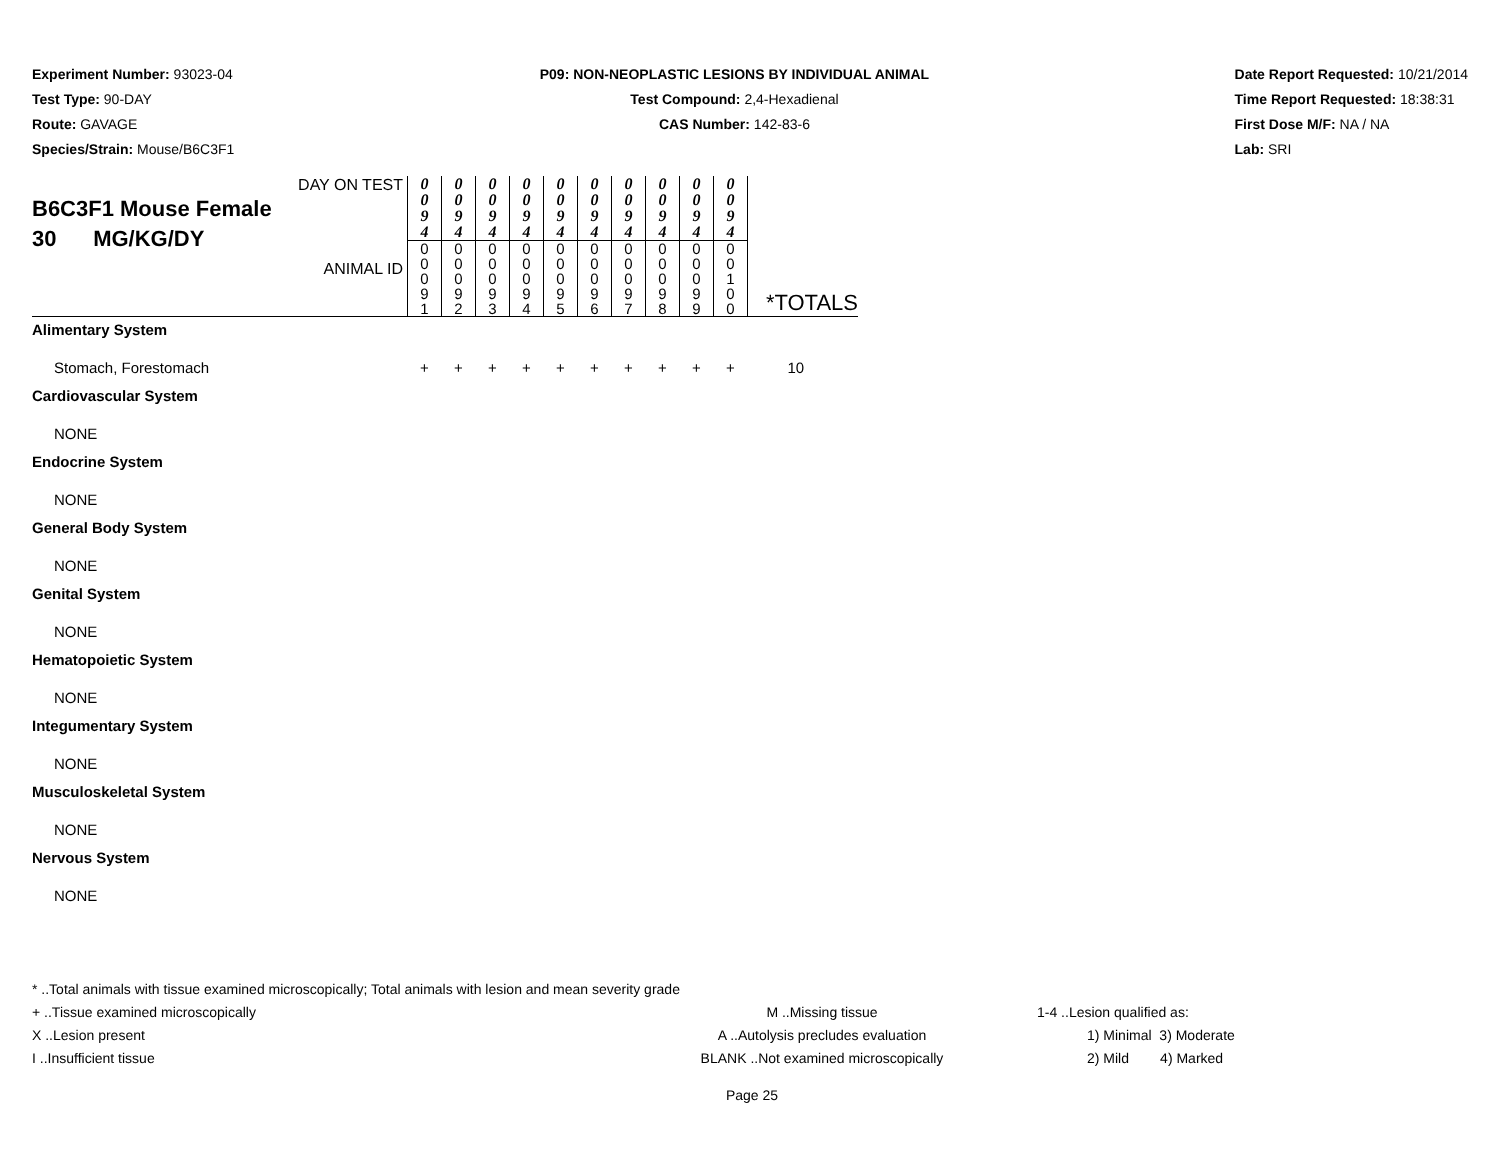Experiment Number: 93023-04
Test Type: 90-DAY
Route: GAVAGE
Species/Strain: Mouse/B6C3F1
P09: NON-NEOPLASTIC LESIONS BY INDIVIDUAL ANIMAL
Test Compound: 2,4-Hexadienal
CAS Number: 142-83-6
Date Report Requested: 10/21/2014
Time Report Requested: 18:38:31
First Dose M/F: NA / NA
Lab: SRI
| DAY ON TEST B6C3F1 Mouse Female 30 MG/KG/DY ANIMAL ID | 0 0 9 4 | 0 0 9 4 | 0 0 9 4 | 0 0 9 4 | 0 0 9 4 | 0 0 9 4 | 0 0 9 4 | 0 0 9 4 | 0 0 9 4 | 0 0 9 4 | *TOTALS |
| | 0 0 0 9 1 | 0 0 0 9 2 | 0 0 0 9 3 | 0 0 0 9 4 | 0 0 0 9 5 | 0 0 0 9 6 | 0 0 0 9 7 | 0 0 0 9 8 | 0 0 0 9 9 | 0 0 1 0 0 | |
| Alimentary System | | | | | | | | | | | |
| Stomach, Forestomach | + | + | + | + | + | + | + | + | + | + | 10 |
| Cardiovascular System | | | | | | | | | | | |
| NONE | | | | | | | | | | | |
| Endocrine System | | | | | | | | | | | |
| NONE | | | | | | | | | | | |
| General Body System | | | | | | | | | | | |
| NONE | | | | | | | | | | | |
| Genital System | | | | | | | | | | | |
| NONE | | | | | | | | | | | |
| Hematopoietic System | | | | | | | | | | | |
| NONE | | | | | | | | | | | |
| Integumentary System | | | | | | | | | | | |
| NONE | | | | | | | | | | | |
| Musculoskeletal System | | | | | | | | | | | |
| NONE | | | | | | | | | | | |
| Nervous System | | | | | | | | | | | |
| NONE | | | | | | | | | | | |
* ..Total animals with tissue examined microscopically; Total animals with lesion and mean severity grade
+ ..Tissue examined microscopically M ..Missing tissue 1-4 ..Lesion qualified as:
X ..Lesion present A ..Autolysis precludes evaluation 1) Minimal 3) Moderate
I ..Insufficient tissue BLANK ..Not examined microscopically 2) Mild 4) Marked
Page 25